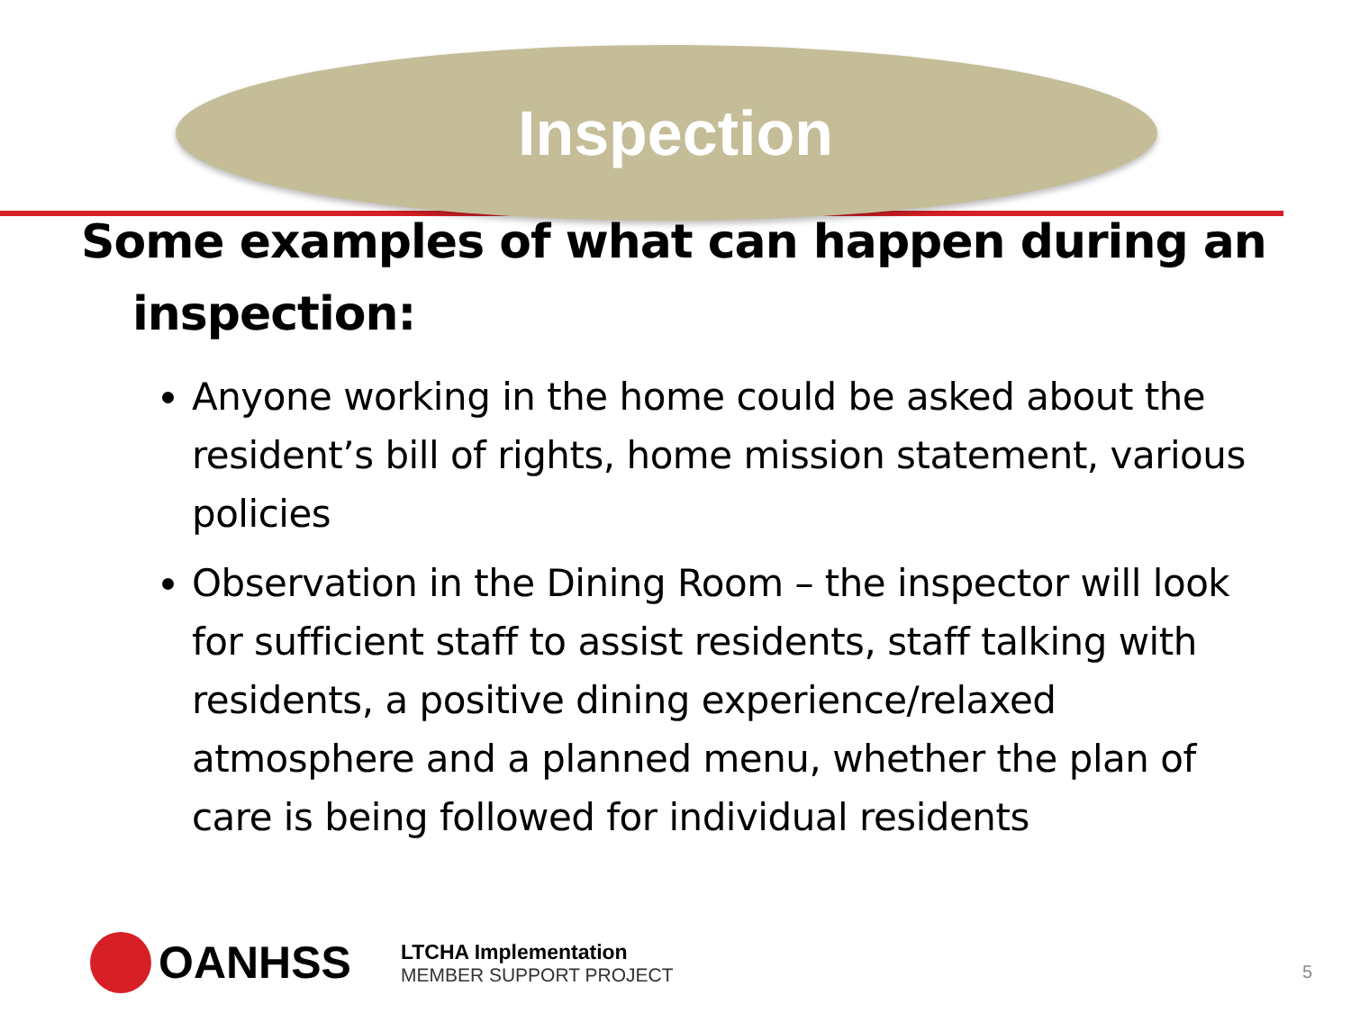Inspection
Some examples of what can happen during an inspection:
Anyone working in the home could be asked about the resident’s bill of rights, home mission statement, various policies
Observation in the Dining Room – the inspector will look for sufficient staff to assist residents, staff talking with residents, a positive dining experience/relaxed atmosphere and a planned menu, whether the plan of care is being followed for individual residents
OANHSS
LTCHA Implementation
MEMBER SUPPORT PROJECT
5